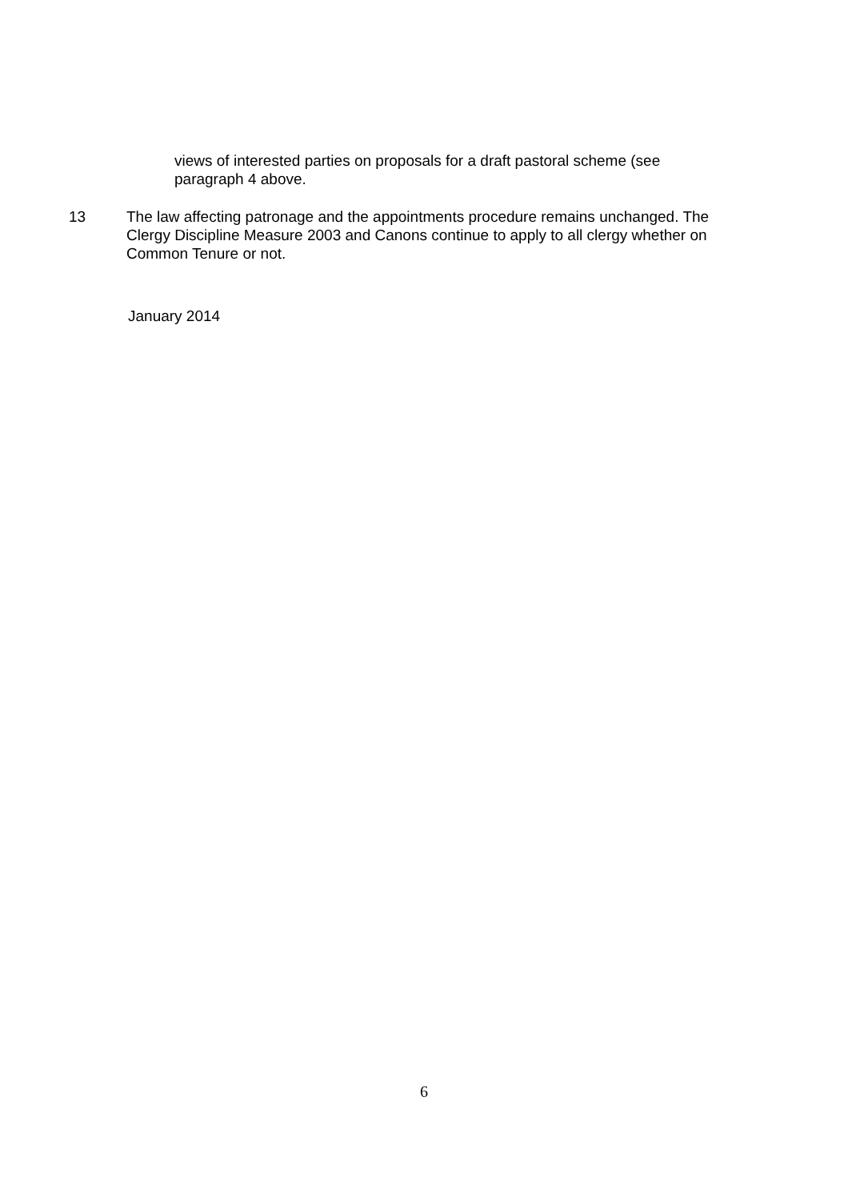views of interested parties on proposals for a draft pastoral scheme (see paragraph 4 above.
13 The law affecting patronage and the appointments procedure remains unchanged. The Clergy Discipline Measure 2003 and Canons continue to apply to all clergy whether on Common Tenure or not.
January 2014
6